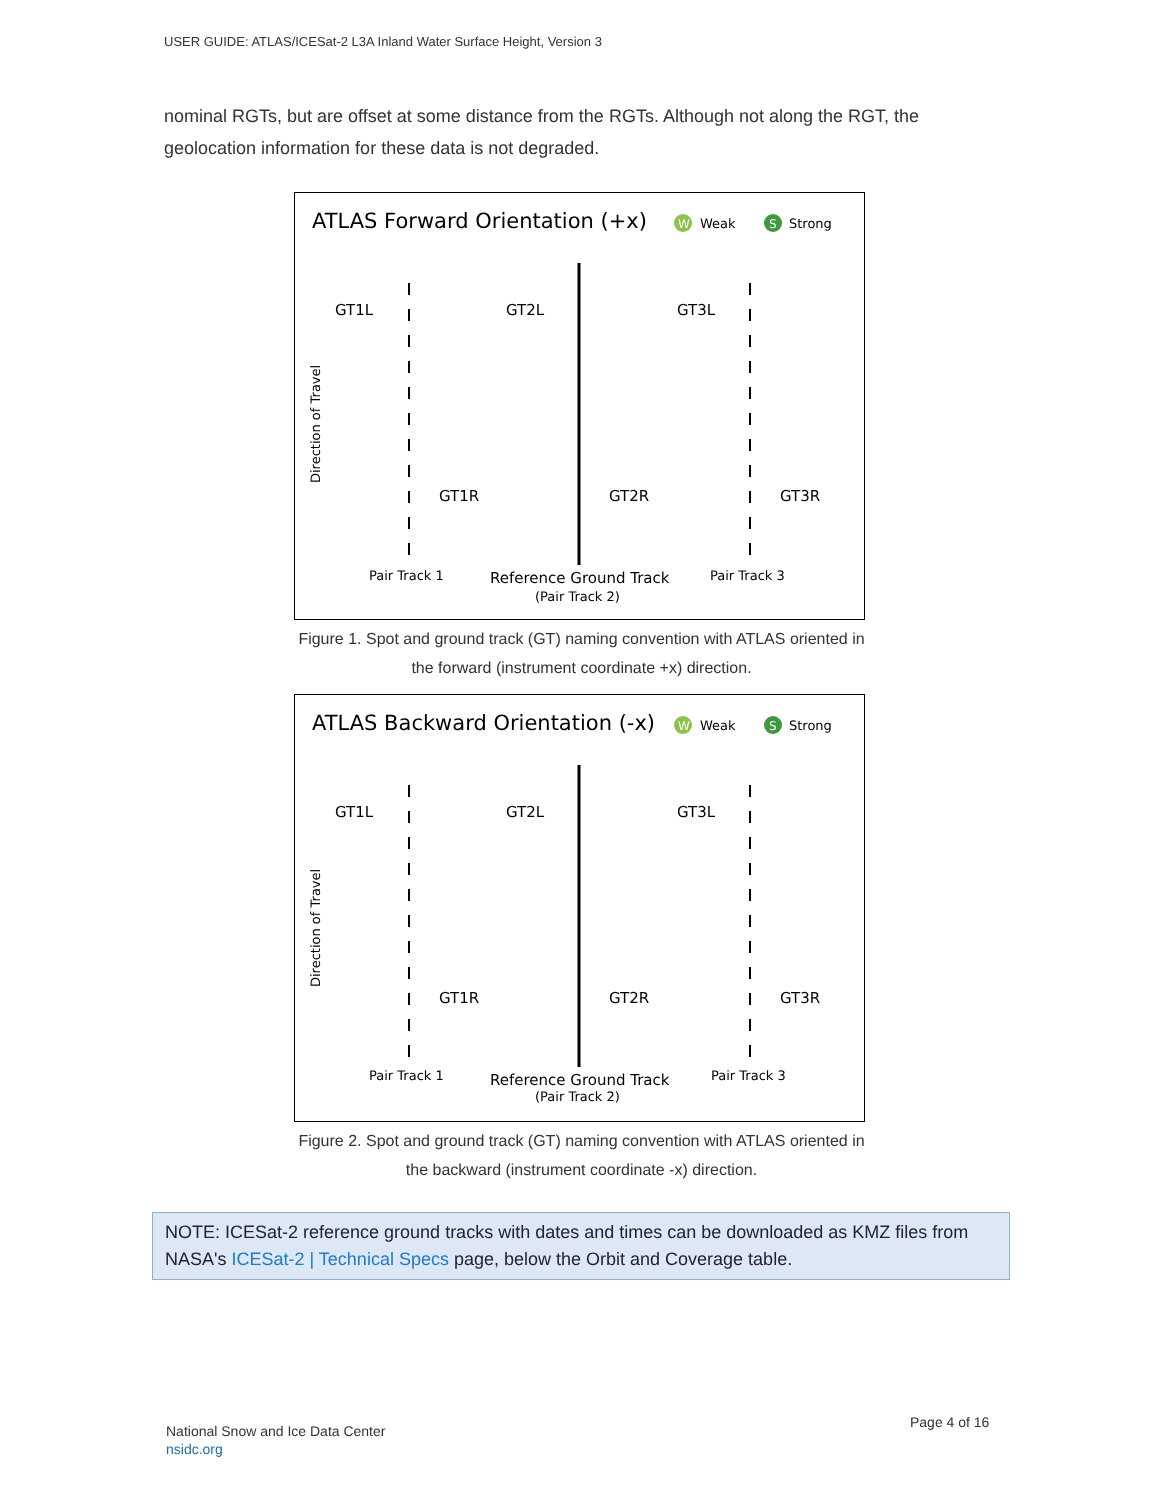USER GUIDE: ATLAS/ICESat-2 L3A Inland Water Surface Height, Version 3
nominal RGTs, but are offset at some distance from the RGTs. Although not along the RGT, the geolocation information for these data is not degraded.
ATLAS Forward Orientation (+x)
W
Weak
S
Strong
GT1L
GT2L
GT3L
GT1R
GT2R
GT3R
Pair Track 1
Reference Ground Track
(Pair Track 2)
Pair Track 3
Direction of Travel
Figure 1. Spot and ground track (GT) naming convention with ATLAS oriented in the forward (instrument coordinate +x) direction.
ATLAS Backward Orientation (-x)
W
Weak
S
Strong
GT1L
GT2L
GT3L
GT1R
GT2R
GT3R
Pair Track 1
Reference Ground Track
(Pair Track 2)
Pair Track 3
Direction of Travel
Figure 2. Spot and ground track (GT) naming convention with ATLAS oriented in the backward (instrument coordinate -x) direction.
NOTE: ICESat-2 reference ground tracks with dates and times can be downloaded as KMZ files from NASA's ICESat-2 | Technical Specs page, below the Orbit and Coverage table.
National Snow and Ice Data Center
nsidc.org
Page 4 of 16